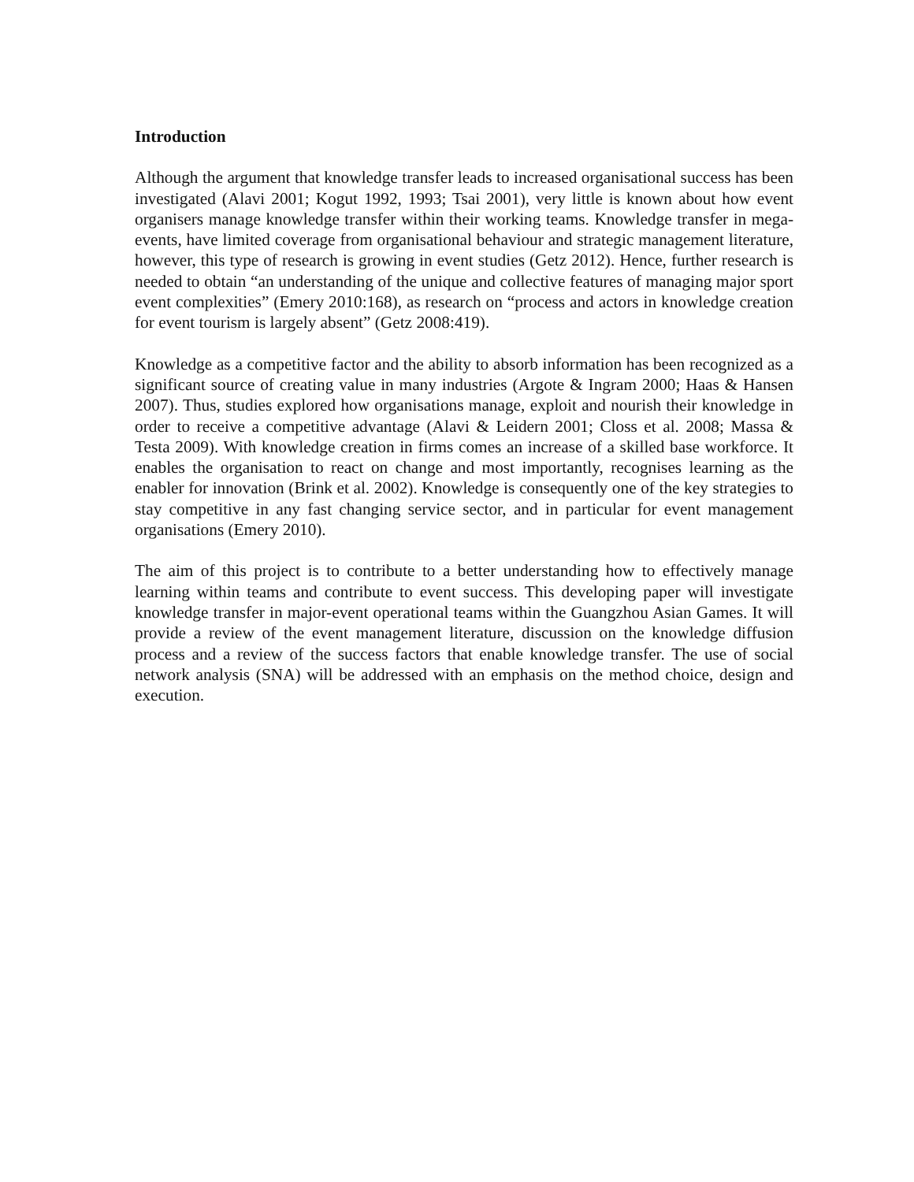Introduction
Although the argument that knowledge transfer leads to increased organisational success has been investigated (Alavi 2001; Kogut 1992, 1993; Tsai 2001), very little is known about how event organisers manage knowledge transfer within their working teams. Knowledge transfer in mega-events, have limited coverage from organisational behaviour and strategic management literature, however, this type of research is growing in event studies (Getz 2012). Hence, further research is needed to obtain “an understanding of the unique and collective features of managing major sport event complexities” (Emery 2010:168), as research on “process and actors in knowledge creation for event tourism is largely absent” (Getz 2008:419).
Knowledge as a competitive factor and the ability to absorb information has been recognized as a significant source of creating value in many industries (Argote & Ingram 2000; Haas & Hansen 2007). Thus, studies explored how organisations manage, exploit and nourish their knowledge in order to receive a competitive advantage (Alavi & Leidern 2001; Closs et al. 2008; Massa & Testa 2009). With knowledge creation in firms comes an increase of a skilled base workforce. It enables the organisation to react on change and most importantly, recognises learning as the enabler for innovation (Brink et al. 2002). Knowledge is consequently one of the key strategies to stay competitive in any fast changing service sector, and in particular for event management organisations (Emery 2010).
The aim of this project is to contribute to a better understanding how to effectively manage learning within teams and contribute to event success. This developing paper will investigate knowledge transfer in major-event operational teams within the Guangzhou Asian Games. It will provide a review of the event management literature, discussion on the knowledge diffusion process and a review of the success factors that enable knowledge transfer. The use of social network analysis (SNA) will be addressed with an emphasis on the method choice, design and execution.